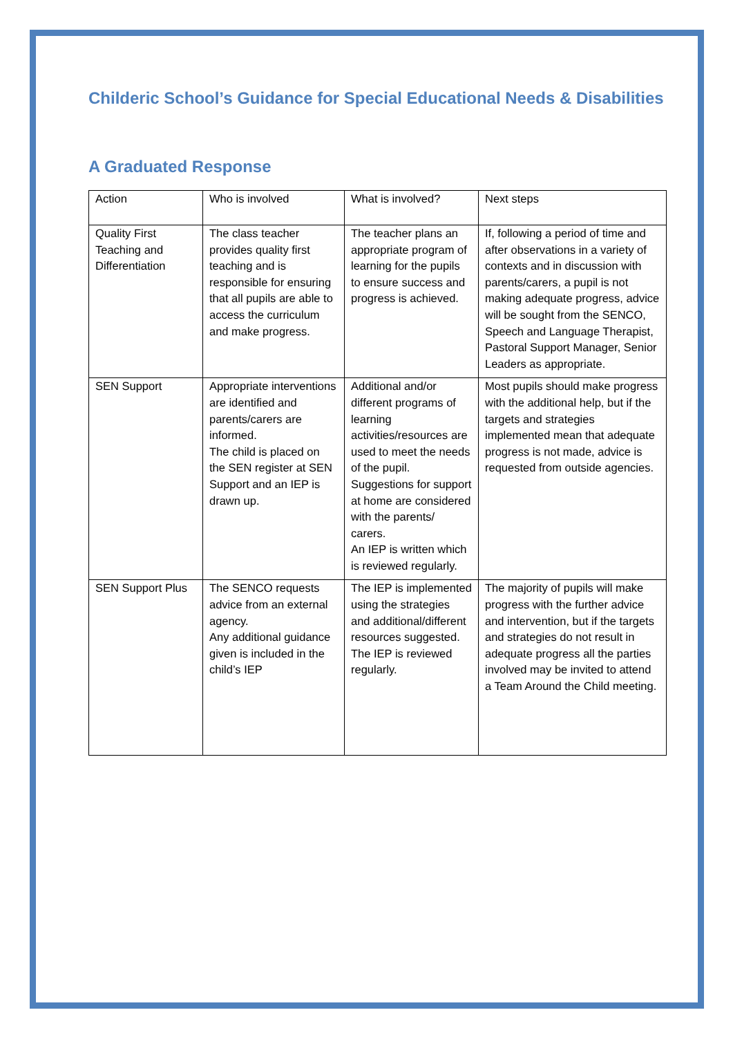Childeric School’s Guidance for Special Educational Needs & Disabilities
A Graduated Response
| Action | Who is involved | What is involved? | Next steps |
| Quality First Teaching and Differentiation | The class teacher provides quality first teaching and is responsible for ensuring that all pupils are able to access the curriculum and make progress. | The teacher plans an appropriate program of learning for the pupils to ensure success and progress is achieved. | If, following a period of time and after observations in a variety of contexts and in discussion with parents/carers, a pupil is not making adequate progress, advice will be sought from the SENCO, Speech and Language Therapist, Pastoral Support Manager, Senior Leaders as appropriate. |
| SEN Support | Appropriate interventions are identified and parents/carers are informed. The child is placed on the SEN register at SEN Support and an IEP is drawn up. | Additional and/or different programs of learning activities/resources are used to meet the needs of the pupil. Suggestions for support at home are considered with the parents/ carers. An IEP is written which is reviewed regularly. | Most pupils should make progress with the additional help, but if the targets and strategies implemented mean that adequate progress is not made, advice is requested from outside agencies. |
| SEN Support Plus | The SENCO requests advice from an external agency. Any additional guidance given is included in the child’s IEP | The IEP is implemented using the strategies and additional/different resources suggested. The IEP is reviewed regularly. | The majority of pupils will make progress with the further advice and intervention, but if the targets and strategies do not result in adequate progress all the parties involved may be invited to attend a Team Around the Child meeting. |